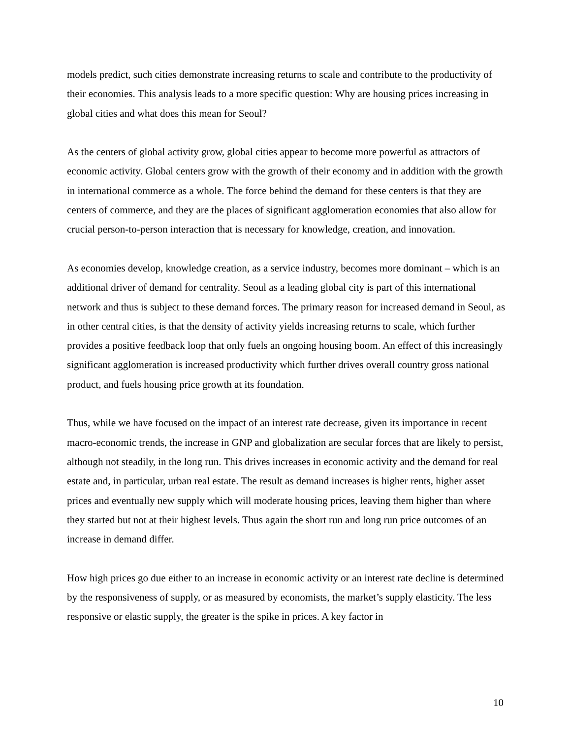models predict, such cities demonstrate increasing returns to scale and contribute to the productivity of their economies. This analysis leads to a more specific question: Why are housing prices increasing in global cities and what does this mean for Seoul?
As the centers of global activity grow, global cities appear to become more powerful as attractors of economic activity. Global centers grow with the growth of their economy and in addition with the growth in international commerce as a whole. The force behind the demand for these centers is that they are centers of commerce, and they are the places of significant agglomeration economies that also allow for crucial person-to-person interaction that is necessary for knowledge, creation, and innovation.
As economies develop, knowledge creation, as a service industry, becomes more dominant – which is an additional driver of demand for centrality. Seoul as a leading global city is part of this international network and thus is subject to these demand forces. The primary reason for increased demand in Seoul, as in other central cities, is that the density of activity yields increasing returns to scale, which further provides a positive feedback loop that only fuels an ongoing housing boom. An effect of this increasingly significant agglomeration is increased productivity which further drives overall country gross national product, and fuels housing price growth at its foundation.
Thus, while we have focused on the impact of an interest rate decrease, given its importance in recent macro-economic trends, the increase in GNP and globalization are secular forces that are likely to persist, although not steadily, in the long run. This drives increases in economic activity and the demand for real estate and, in particular, urban real estate. The result as demand increases is higher rents, higher asset prices and eventually new supply which will moderate housing prices, leaving them higher than where they started but not at their highest levels. Thus again the short run and long run price outcomes of an increase in demand differ.
How high prices go due either to an increase in economic activity or an interest rate decline is determined by the responsiveness of supply, or as measured by economists, the market’s supply elasticity. The less responsive or elastic supply, the greater is the spike in prices. A key factor in
10